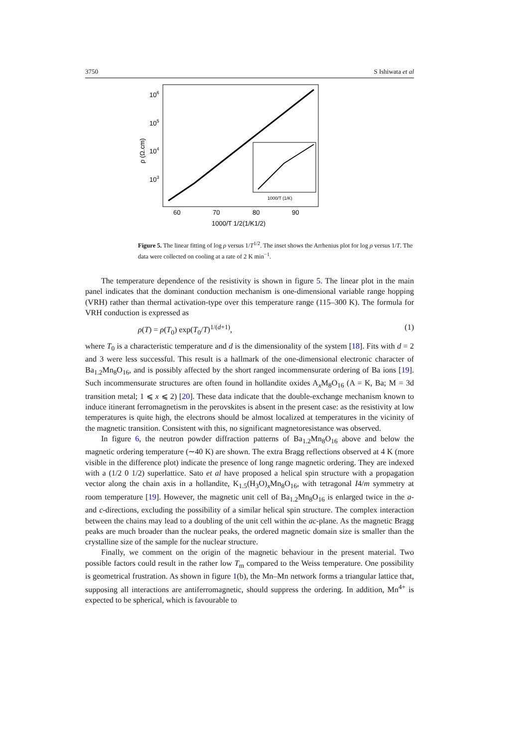3750 S Ishiwata et al
106
105
104
103
ρ (Ω.cm)
60
70
80
90
1000/T 1/2(1/K1/2)
1000/T (1/K)
Figure 5. The linear fitting of log ρ versus 1/T<sup>1/2</sup>. The inset shows the Arrhenius plot for log ρ versus 1/T. The data were collected on cooling at a rate of 2 K min<sup>−1</sup>.
The temperature dependence of the resistivity is shown in figure 5. The linear plot in the main panel indicates that the dominant conduction mechanism is one-dimensional variable range hopping (VRH) rather than thermal activation-type over this temperature range (115–300 K). The formula for VRH conduction is expressed as
ρ(T) = ρ(T<sub>0</sub>) exp(T<sub>0</sub>/T)<sup>1/(d+1)</sup>, (1)
where T<sub>0</sub> is a characteristic temperature and d is the dimensionality of the system [18]. Fits with d = 2 and 3 were less successful. This result is a hallmark of the one-dimensional electronic character of Ba<sub>1.2</sub>Mn<sub>8</sub>O<sub>16</sub>, and is possibly affected by the short ranged incommensurate ordering of Ba ions [19]. Such incommensurate structures are often found in hollandite oxides A<sub>x</sub>M<sub>8</sub>O<sub>16</sub> (A = K, Ba; M = 3d transition metal; 1 ⩽ x ⩽ 2) [20]. These data indicate that the double-exchange mechanism known to induce itinerant ferromagnetism in the perovskites is absent in the present case: as the resistivity at low temperatures is quite high, the electrons should be almost localized at temperatures in the vicinity of the magnetic transition. Consistent with this, no significant magnetoresistance was observed.
In figure 6, the neutron powder diffraction patterns of Ba<sub>1.2</sub>Mn<sub>8</sub>O<sub>16</sub> above and below the magnetic ordering temperature (∼40 K) are shown. The extra Bragg reflections observed at 4 K (more visible in the difference plot) indicate the presence of long range magnetic ordering. They are indexed with a (1/2 0 1/2) superlattice. Sato et al have proposed a helical spin structure with a propagation vector along the chain axis in a hollandite, K<sub>1.5</sub>(H<sub>3</sub>O)<sub>x</sub>Mn<sub>8</sub>O<sub>16</sub>, with tetragonal I4/m symmetry at room temperature [19]. However, the magnetic unit cell of Ba<sub>1.2</sub>Mn<sub>8</sub>O<sub>16</sub> is enlarged twice in the a- and c-directions, excluding the possibility of a similar helical spin structure. The complex interaction between the chains may lead to a doubling of the unit cell within the ac-plane. As the magnetic Bragg peaks are much broader than the nuclear peaks, the ordered magnetic domain size is smaller than the crystalline size of the sample for the nuclear structure.
Finally, we comment on the origin of the magnetic behaviour in the present material. Two possible factors could result in the rather low T<sub>m</sub> compared to the Weiss temperature. One possibility is geometrical frustration. As shown in figure 1(b), the Mn–Mn network forms a triangular lattice that, supposing all interactions are antiferromagnetic, should suppress the ordering. In addition, Mn<sup>4+</sup> is expected to be spherical, which is favourable to